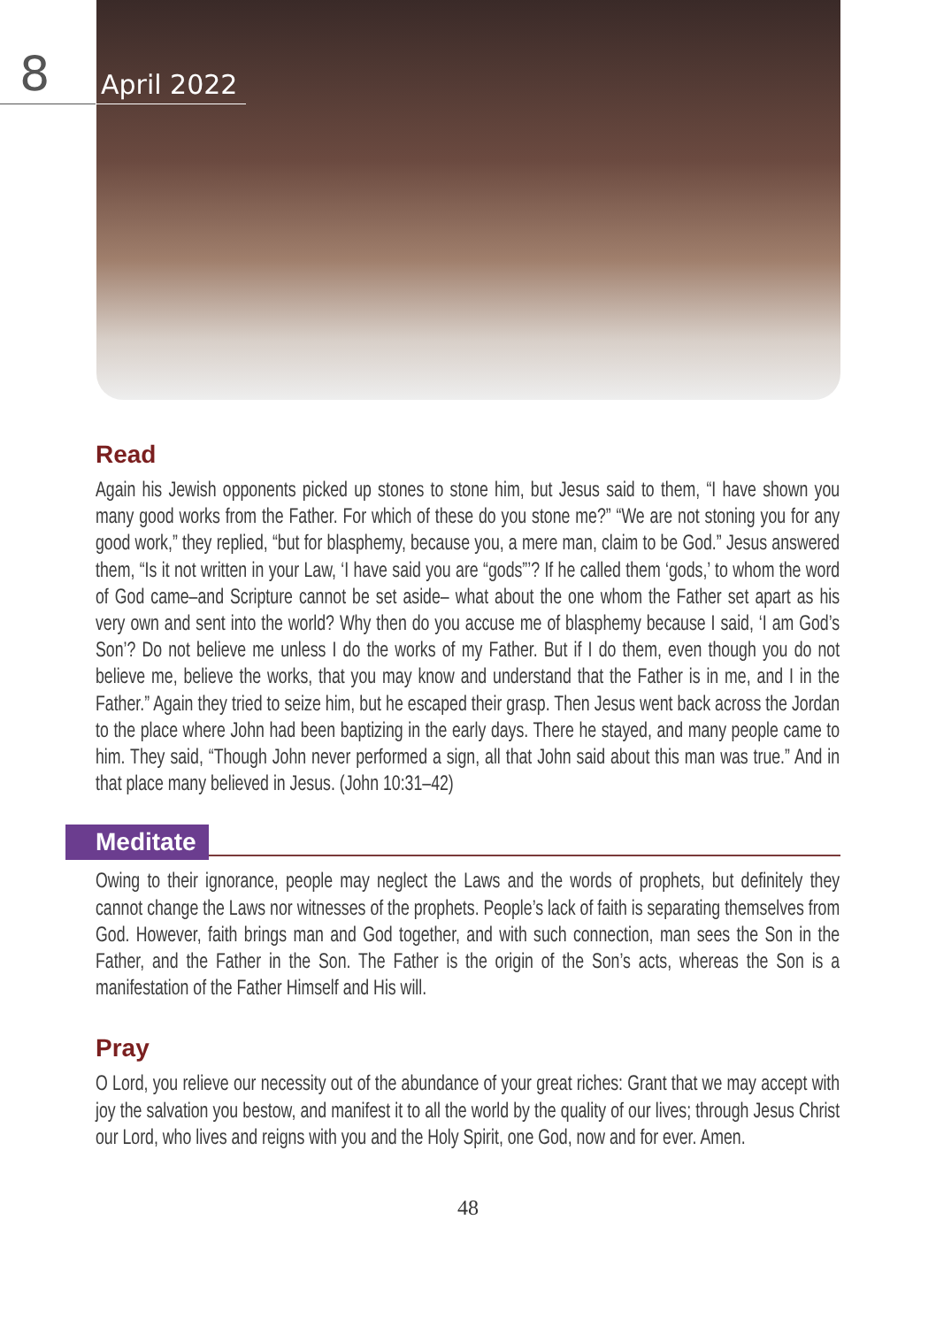8
April 2022
Read
Again his Jewish opponents picked up stones to stone him, but Jesus said to them, “I have shown you many good works from the Father. For which of these do you stone me?” “We are not stoning you for any good work,” they replied, “but for blasphemy, because you, a mere man, claim to be God.” Jesus answered them, “Is it not written in your Law, ‘I have said you are “gods”’? If he called them ‘gods,’ to whom the word of God came–and Scripture cannot be set aside– what about the one whom the Father set apart as his very own and sent into the world? Why then do you accuse me of blasphemy because I said, ‘I am God’s Son’? Do not believe me unless I do the works of my Father. But if I do them, even though you do not believe me, believe the works, that you may know and understand that the Father is in me, and I in the Father.” Again they tried to seize him, but he escaped their grasp. Then Jesus went back across the Jordan to the place where John had been baptizing in the early days. There he stayed, and many people came to him. They said, “Though John never performed a sign, all that John said about this man was true.” And in that place many believed in Jesus. (John 10:31–42)
Meditate
Owing to their ignorance, people may neglect the Laws and the words of prophets, but definitely they cannot change the Laws nor witnesses of the prophets. People’s lack of faith is separating themselves from God. However, faith brings man and God together, and with such connection, man sees the Son in the Father, and the Father in the Son. The Father is the origin of the Son’s acts, whereas the Son is a manifestation of the Father Himself and His will.
Pray
O Lord, you relieve our necessity out of the abundance of your great riches: Grant that we may accept with joy the salvation you bestow, and manifest it to all the world by the quality of our lives; through Jesus Christ our Lord, who lives and reigns with you and the Holy Spirit, one God, now and for ever. Amen.
48